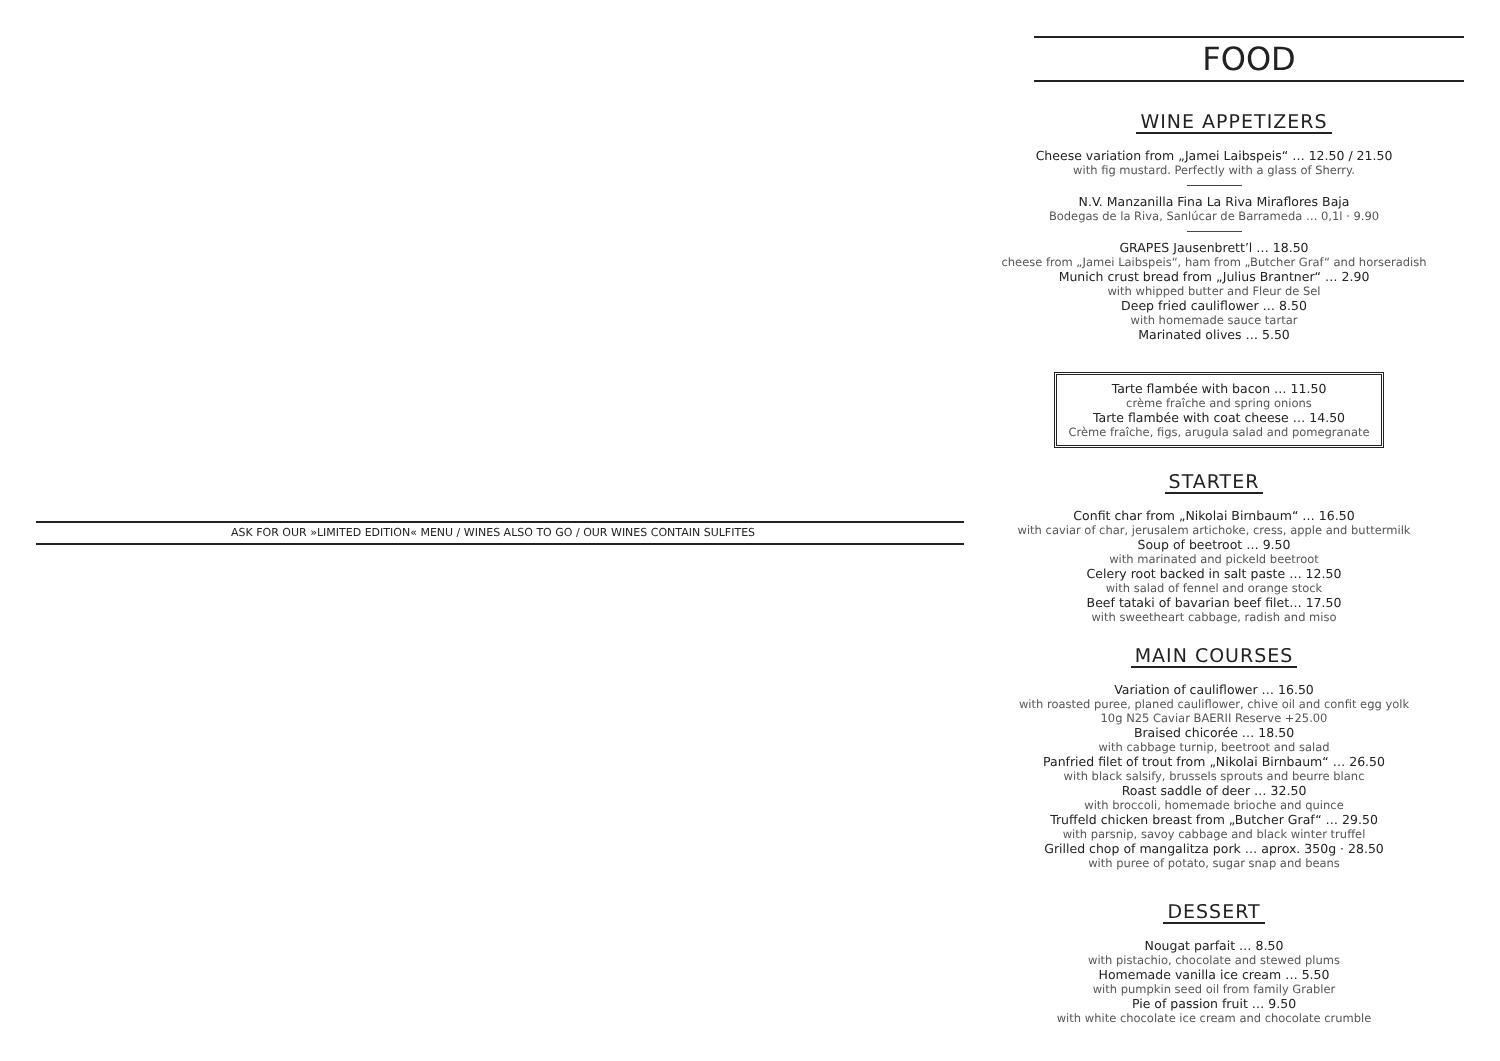ASK FOR OUR »LIMITED EDITION« MENU / WINES ALSO TO GO / OUR WINES CONTAIN SULFITES
FOOD
WINE APPETIZERS
Cheese variation from „Jamei Laibspeis“ … 12.50 / 21.50
with fig mustard. Perfectly with a glass of Sherry.
N.V. Manzanilla Fina La Riva Miraflores Baja
Bodegas de la Riva, Sanlúcar de Barrameda … 0,1l · 9.90
GRAPES Jausenbrett’l … 18.50
cheese from „Jamei Laibspeis“, ham from „Butcher Graf“ and horseradish
Munich crust bread from „Julius Brantner“ … 2.90
with whipped butter and Fleur de Sel
Deep fried cauliflower … 8.50
with homemade sauce tartar
Marinated olives … 5.50
Tarte flambée with bacon … 11.50
crème fraîche and spring onions
Tarte flambée with coat cheese … 14.50
Crème fraîche, figs, arugula salad and pomegranate
STARTER
Confit char from „Nikolai Birnbaum“ … 16.50
with caviar of char, jerusalem artichoke, cress, apple and buttermilk
Soup of beetroot … 9.50
with marinated and pickeld beetroot
Celery root backed in salt paste … 12.50
with salad of fennel and orange stock
Beef tataki of bavarian beef filet… 17.50
with sweetheart cabbage, radish and miso
MAIN COURSES
Variation of cauliflower … 16.50
with roasted puree, planed cauliflower, chive oil and confit egg yolk
10g N25 Caviar BAERII Reserve +25.00
Braised chicorée … 18.50
with cabbage turnip, beetroot and salad
Panfried filet of trout from „Nikolai Birnbaum“ … 26.50
with black salsify, brussels sprouts and beurre blanc
Roast saddle of deer … 32.50
with broccoli, homemade brioche and quince
Truffeld chicken breast from „Butcher Graf“ … 29.50
with parsnip, savoy cabbage and black winter truffel
Grilled chop of mangalitza pork … aprox. 350g · 28.50
with puree of potato, sugar snap and beans
DESSERT
Nougat parfait … 8.50
with pistachio, chocolate and stewed plums
Homemade vanilla ice cream … 5.50
with pumpkin seed oil from family Grabler
Pie of passion fruit … 9.50
with white chocolate ice cream and chocolate crumble